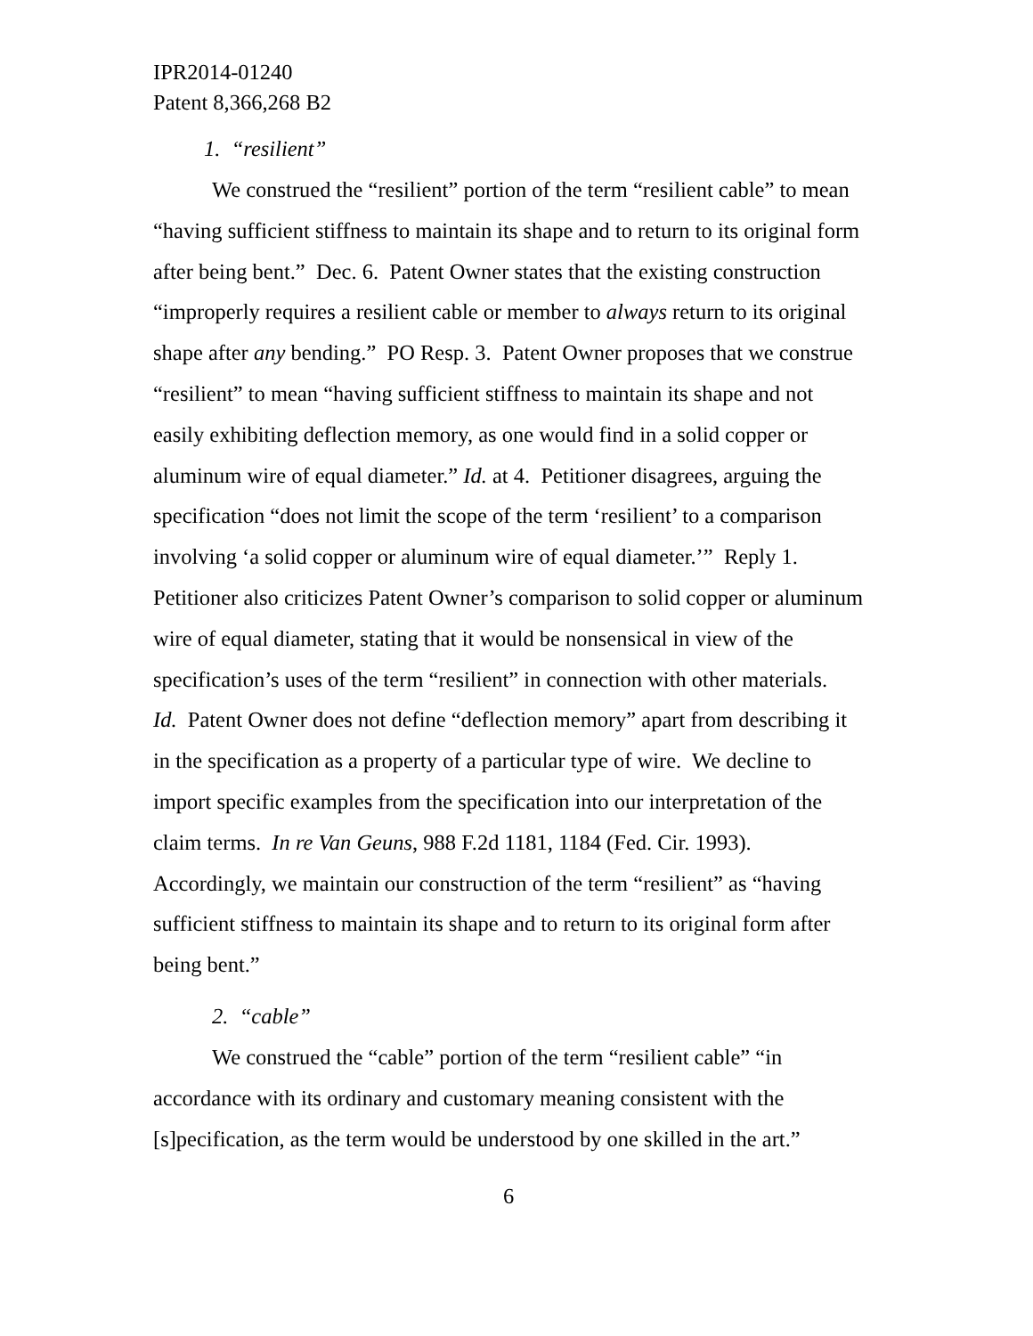IPR2014-01240
Patent 8,366,268 B2
1. “resilient”
We construed the “resilient” portion of the term “resilient cable” to mean “having sufficient stiffness to maintain its shape and to return to its original form after being bent.” Dec. 6. Patent Owner states that the existing construction “improperly requires a resilient cable or member to always return to its original shape after any bending.” PO Resp. 3. Patent Owner proposes that we construe “resilient” to mean “having sufficient stiffness to maintain its shape and not easily exhibiting deflection memory, as one would find in a solid copper or aluminum wire of equal diameter.” Id. at 4. Petitioner disagrees, arguing the specification “does not limit the scope of the term ‘resilient’ to a comparison involving ‘a solid copper or aluminum wire of equal diameter.’” Reply 1. Petitioner also criticizes Patent Owner’s comparison to solid copper or aluminum wire of equal diameter, stating that it would be nonsensical in view of the specification’s uses of the term “resilient” in connection with other materials. Id. Patent Owner does not define “deflection memory” apart from describing it in the specification as a property of a particular type of wire. We decline to import specific examples from the specification into our interpretation of the claim terms. In re Van Geuns, 988 F.2d 1181, 1184 (Fed. Cir. 1993). Accordingly, we maintain our construction of the term “resilient” as “having sufficient stiffness to maintain its shape and to return to its original form after being bent.”
2. “cable”
We construed the “cable” portion of the term “resilient cable” “in accordance with its ordinary and customary meaning consistent with the [s]pecification, as the term would be understood by one skilled in the art.”
6